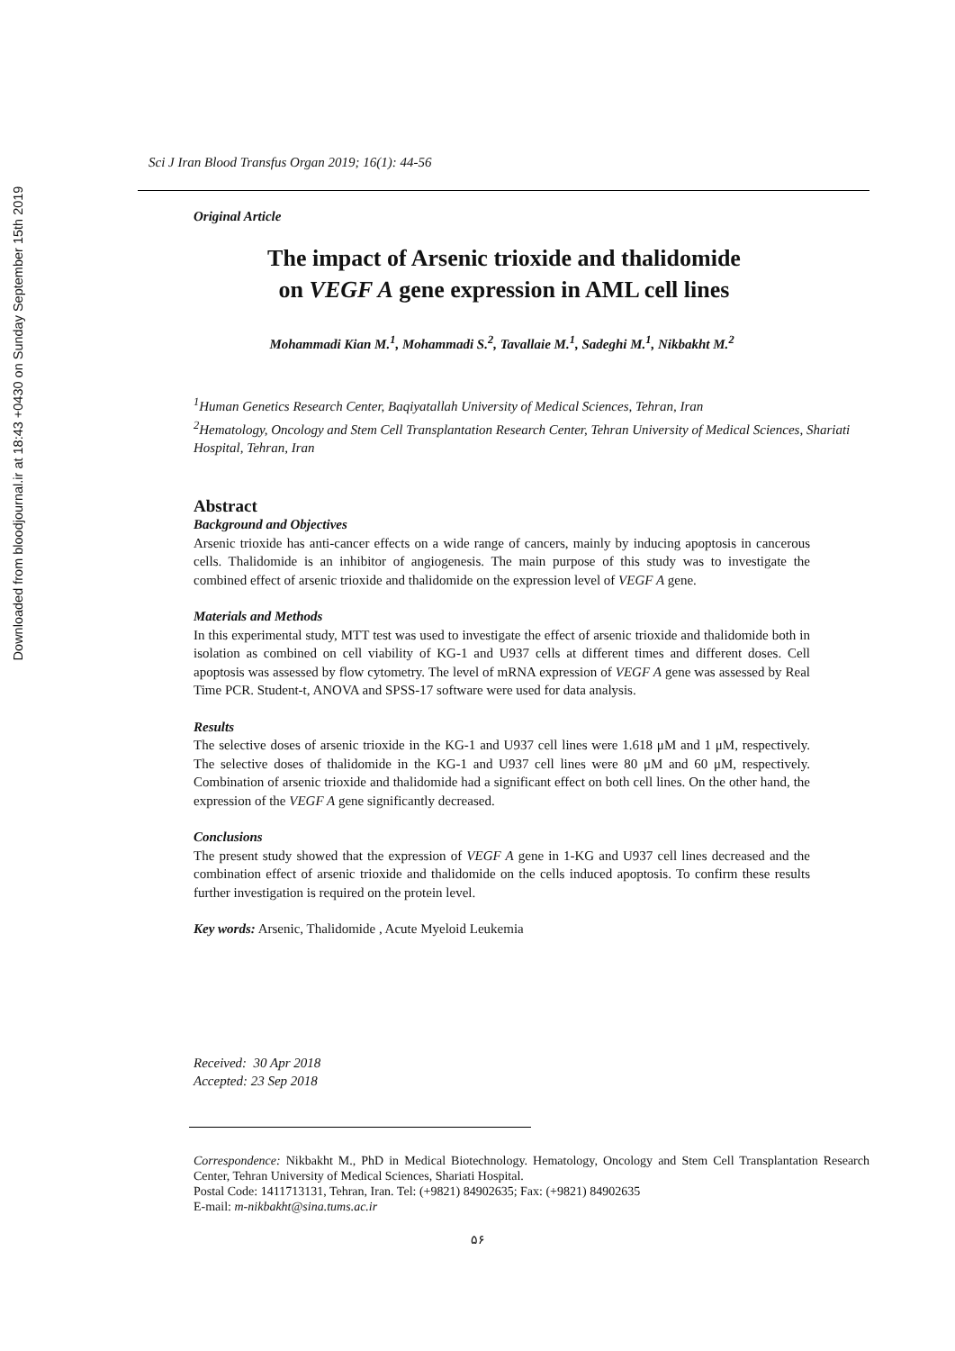Downloaded from bloodjournal.ir at 18:43 +0430 on Sunday September 15th 2019
Sci J Iran Blood Transfus Organ 2019; 16(1): 44-56
Original Article
The impact of Arsenic trioxide and thalidomide
on VEGF A gene expression in AML cell lines
Mohammadi Kian M.<sup>1</sup>, Mohammadi S.<sup>2</sup>, Tavallaie M.<sup>1</sup>, Sadeghi M.<sup>1</sup>, Nikbakht M.<sup>2</sup>
<sup>1</sup> Human Genetics Research Center, Baqiyatallah University of Medical Sciences, Tehran, Iran
<sup>2</sup> Hematology, Oncology and Stem Cell Transplantation Research Center, Tehran University of Medical Sciences, Shariati Hospital, Tehran, Iran
Abstract
Background and Objectives
Arsenic trioxide has anti-cancer effects on a wide range of cancers, mainly by inducing apoptosis in cancerous cells. Thalidomide is an inhibitor of angiogenesis. The main purpose of this study was to investigate the combined effect of arsenic trioxide and thalidomide on the expression level of VEGF A gene.
Materials and Methods
In this experimental study, MTT test was used to investigate the effect of arsenic trioxide and thalidomide both in isolation as combined on cell viability of KG-1 and U937 cells at different times and different doses. Cell apoptosis was assessed by flow cytometry. The level of mRNA expression of VEGF A gene was assessed by Real Time PCR. Student-t, ANOVA and SPSS-17 software were used for data analysis.
Results
The selective doses of arsenic trioxide in the KG-1 and U937 cell lines were 1.618 μM and 1 μM, respectively. The selective doses of thalidomide in the KG-1 and U937 cell lines were 80 μM and 60 μM, respectively. Combination of arsenic trioxide and thalidomide had a significant effect on both cell lines. On the other hand, the expression of the VEGF A gene significantly decreased.
Conclusions
The present study showed that the expression of VEGF A gene in 1-KG and U937 cell lines decreased and the combination effect of arsenic trioxide and thalidomide on the cells induced apoptosis. To confirm these results further investigation is required on the protein level.
Key words: Arsenic, Thalidomide , Acute Myeloid Leukemia
Received: 30 Apr 2018
Accepted: 23 Sep 2018
Correspondence: Nikbakht M., PhD in Medical Biotechnology. Hematology, Oncology and Stem Cell Transplantation Research Center, Tehran University of Medical Sciences, Shariati Hospital.
Postal Code: 1411713131, Tehran, Iran. Tel: (+9821) 84902635; Fax: (+9821) 84902635
E-mail: m-nikbakht@sina.tums.ac.ir
۵۶